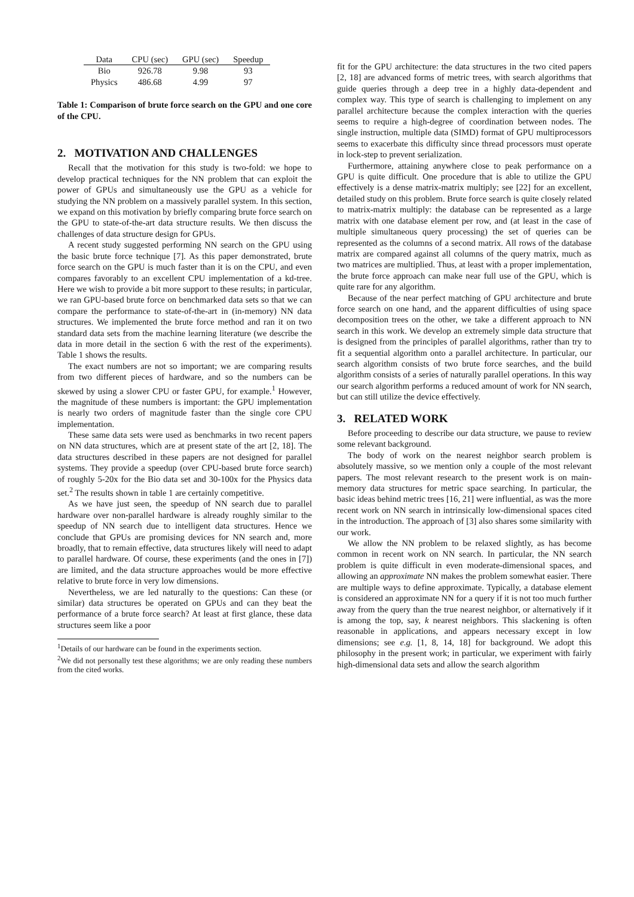| Data | CPU (sec) | GPU (sec) | Speedup |
| --- | --- | --- | --- |
| Bio | 926.78 | 9.98 | 93 |
| Physics | 486.68 | 4.99 | 97 |
Table 1: Comparison of brute force search on the GPU and one core of the CPU.
2. MOTIVATION AND CHALLENGES
Recall that the motivation for this study is two-fold: we hope to develop practical techniques for the NN problem that can exploit the power of GPUs and simultaneously use the GPU as a vehicle for studying the NN problem on a massively parallel system. In this section, we expand on this motivation by briefly comparing brute force search on the GPU to state-of-the-art data structure results. We then discuss the challenges of data structure design for GPUs.
A recent study suggested performing NN search on the GPU using the basic brute force technique [7]. As this paper demonstrated, brute force search on the GPU is much faster than it is on the CPU, and even compares favorably to an excellent CPU implementation of a kd-tree. Here we wish to provide a bit more support to these results; in particular, we ran GPU-based brute force on benchmarked data sets so that we can compare the performance to state-of-the-art in (in-memory) NN data structures. We implemented the brute force method and ran it on two standard data sets from the machine learning literature (we describe the data in more detail in the section 6 with the rest of the experiments). Table 1 shows the results.
The exact numbers are not so important; we are comparing results from two different pieces of hardware, and so the numbers can be skewed by using a slower CPU or faster GPU, for example.<sup>1</sup> However, the magnitude of these numbers is important: the GPU implementation is nearly two orders of magnitude faster than the single core CPU implementation.
These same data sets were used as benchmarks in two recent papers on NN data structures, which are at present state of the art [2, 18]. The data structures described in these papers are not designed for parallel systems. They provide a speedup (over CPU-based brute force search) of roughly 5-20x for the Bio data set and 30-100x for the Physics data set.<sup>2</sup> The results shown in table 1 are certainly competitive.
As we have just seen, the speedup of NN search due to parallel hardware over non-parallel hardware is already roughly similar to the speedup of NN search due to intelligent data structures. Hence we conclude that GPUs are promising devices for NN search and, more broadly, that to remain effective, data structures likely will need to adapt to parallel hardware. Of course, these experiments (and the ones in [7]) are limited, and the data structure approaches would be more effective relative to brute force in very low dimensions.
Nevertheless, we are led naturally to the questions: Can these (or similar) data structures be operated on GPUs and can they beat the performance of a brute force search? At least at first glance, these data structures seem like a poor
<sup>1</sup> Details of our hardware can be found in the experiments section.
<sup>2</sup> We did not personally test these algorithms; we are only reading these numbers from the cited works.
fit for the GPU architecture: the data structures in the two cited papers [2, 18] are advanced forms of metric trees, with search algorithms that guide queries through a deep tree in a highly data-dependent and complex way. This type of search is challenging to implement on any parallel architecture because the complex interaction with the queries seems to require a high-degree of coordination between nodes. The single instruction, multiple data (SIMD) format of GPU multiprocessors seems to exacerbate this difficulty since thread processors must operate in lock-step to prevent serialization.
Furthermore, attaining anywhere close to peak performance on a GPU is quite difficult. One procedure that is able to utilize the GPU effectively is a dense matrix-matrix multiply; see [22] for an excellent, detailed study on this problem. Brute force search is quite closely related to matrix-matrix multiply: the database can be represented as a large matrix with one database element per row, and (at least in the case of multiple simultaneous query processing) the set of queries can be represented as the columns of a second matrix. All rows of the database matrix are compared against all columns of the query matrix, much as two matrices are multiplied. Thus, at least with a proper implementation, the brute force approach can make near full use of the GPU, which is quite rare for any algorithm.
Because of the near perfect matching of GPU architecture and brute force search on one hand, and the apparent difficulties of using space decomposition trees on the other, we take a different approach to NN search in this work. We develop an extremely simple data structure that is designed from the principles of parallel algorithms, rather than try to fit a sequential algorithm onto a parallel architecture. In particular, our search algorithm consists of two brute force searches, and the build algorithm consists of a series of naturally parallel operations. In this way our search algorithm performs a reduced amount of work for NN search, but can still utilize the device effectively.
3. RELATED WORK
Before proceeding to describe our data structure, we pause to review some relevant background.
The body of work on the nearest neighbor search problem is absolutely massive, so we mention only a couple of the most relevant papers. The most relevant research to the present work is on main-memory data structures for metric space searching. In particular, the basic ideas behind metric trees [16, 21] were influential, as was the more recent work on NN search in intrinsically low-dimensional spaces cited in the introduction. The approach of [3] also shares some similarity with our work.
We allow the NN problem to be relaxed slightly, as has become common in recent work on NN search. In particular, the NN search problem is quite difficult in even moderate-dimensional spaces, and allowing an approximate NN makes the problem somewhat easier. There are multiple ways to define approximate. Typically, a database element is considered an approximate NN for a query if it is not too much further away from the query than the true nearest neighbor, or alternatively if it is among the top, say, k nearest neighbors. This slackening is often reasonable in applications, and appears necessary except in low dimensions; see e.g. [1, 8, 14, 18] for background. We adopt this philosophy in the present work; in particular, we experiment with fairly high-dimensional data sets and allow the search algorithm